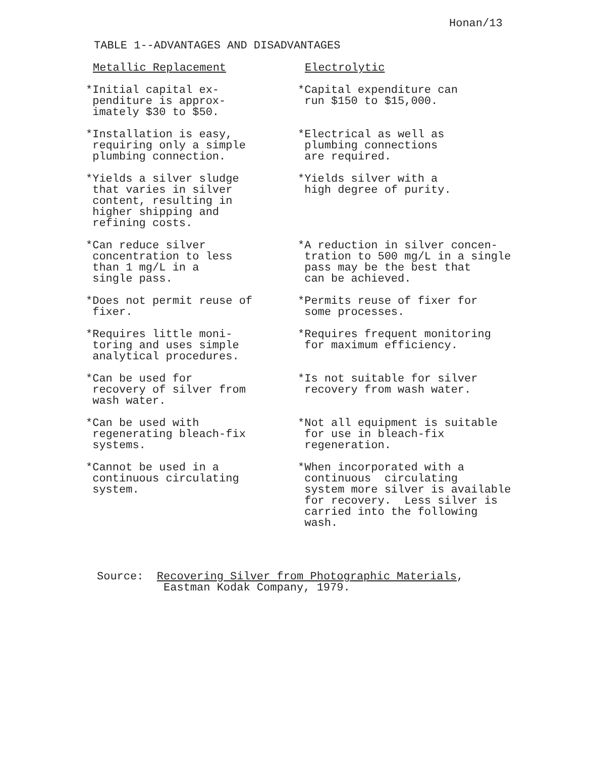Honan/13
TABLE 1--ADVANTAGES AND DISADVANTAGES
| Metallic Replacement | Electrolytic |
| --- | --- |
| *Initial capital ex- penditure is approx- imately $30 to $50. | *Capital expenditure can run $150 to $15,000. |
| *Installation is easy, requiring only a simple plumbing connection. | *Electrical as well as plumbing connections are required. |
| *Yields a silver sludge that varies in silver content, resulting in higher shipping and refining costs. | *Yields silver with a high degree of purity. |
| *Can reduce silver concentration to less than 1 mg/L in a single pass. | *A reduction in silver concen- tration to 500 mg/L in a single pass may be the best that can be achieved. |
| *Does not permit reuse of fixer. | *Permits reuse of fixer for some processes. |
| *Requires little moni- toring and uses simple analytical procedures. | *Requires frequent monitoring for maximum efficiency. |
| *Can be used for recovery of silver from wash water. | *Is not suitable for silver recovery from wash water. |
| *Can be used with regenerating bleach-fix systems. | *Not all equipment is suitable for use in bleach-fix regeneration. |
| *Cannot be used in a continuous circulating system. | *When incorporated with a continuous circulating system more silver is available for recovery. Less silver is carried into the following wash. |
Source: Recovering Silver from Photographic Materials, Eastman Kodak Company, 1979.